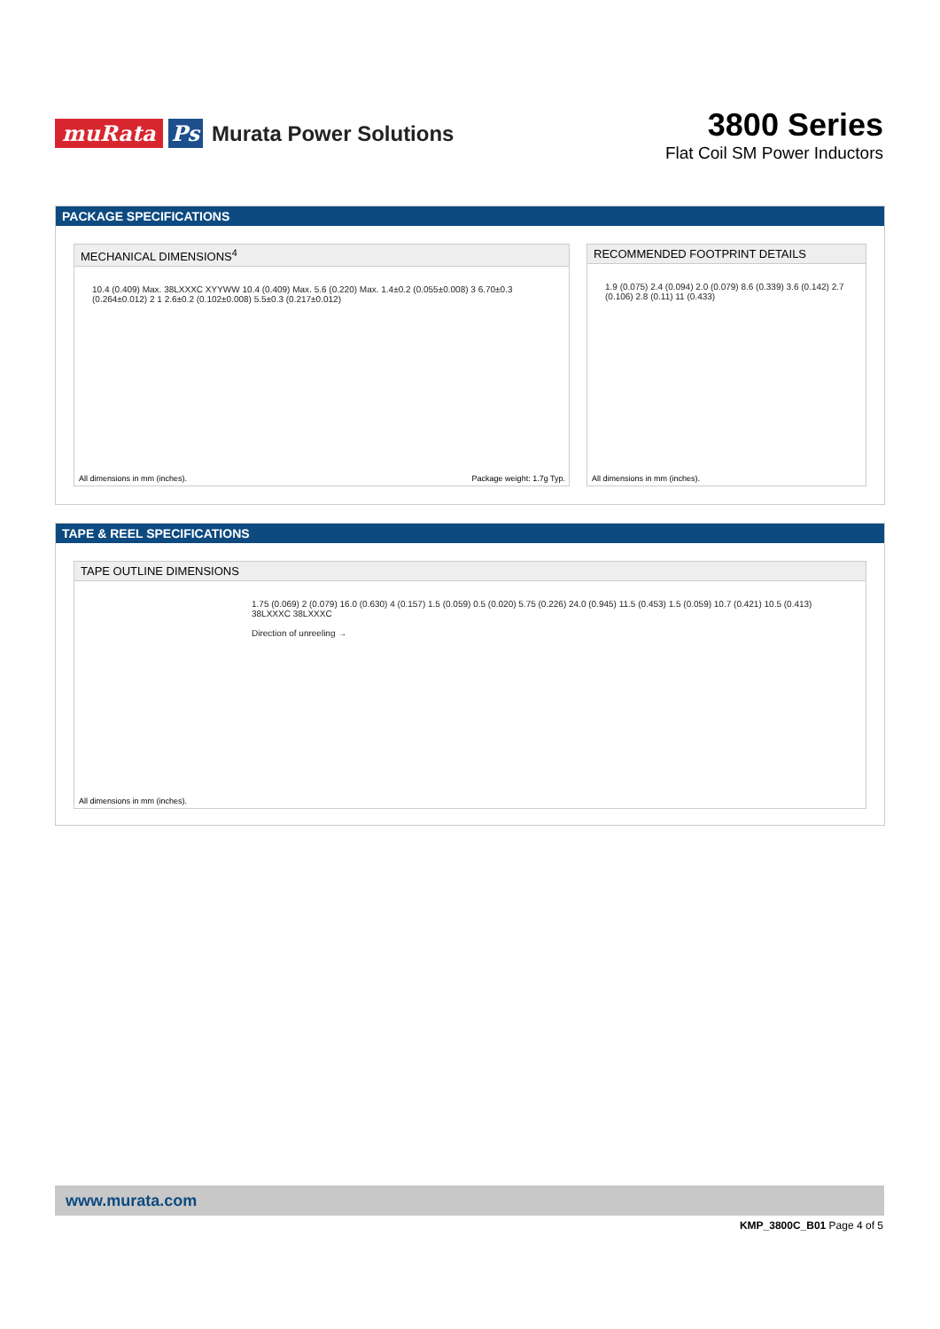muRata Ps Murata Power Solutions
3800 Series
Flat Coil SM Power Inductors
PACKAGE SPECIFICATIONS
MECHANICAL DIMENSIONS<sup>4</sup>
10.4 (0.409) Max. 38LXXXC XYYWW 10.4 (0.409) Max. 5.6 (0.220) Max. 1.4±0.2 (0.055±0.008) 3 6.70±0.3 (0.264±0.012) 2 1 2.6±0.2 (0.102±0.008) 5.5±0.3 (0.217±0.012)
All dimensions in mm (inches). Package weight: 1.7g Typ.
RECOMMENDED FOOTPRINT DETAILS
1.9 (0.075) 2.4 (0.094) 2.0 (0.079) 8.6 (0.339) 3.6 (0.142) 2.7 (0.106) 2.8 (0.11) 11 (0.433)
All dimensions in mm (inches).
TAPE & REEL SPECIFICATIONS
TAPE OUTLINE DIMENSIONS
1.75 (0.069) 2 (0.079) 16.0 (0.630) 4 (0.157) 1.5 (0.059) 0.5 (0.020) 5.75 (0.226) 24.0 (0.945) 11.5 (0.453) 1.5 (0.059) 10.7 (0.421) 10.5 (0.413) 38LXXXC 38LXXXC
Direction of unreeling →
All dimensions in mm (inches).
www.murata.com
KMP_3800C_B01 Page 4 of 5